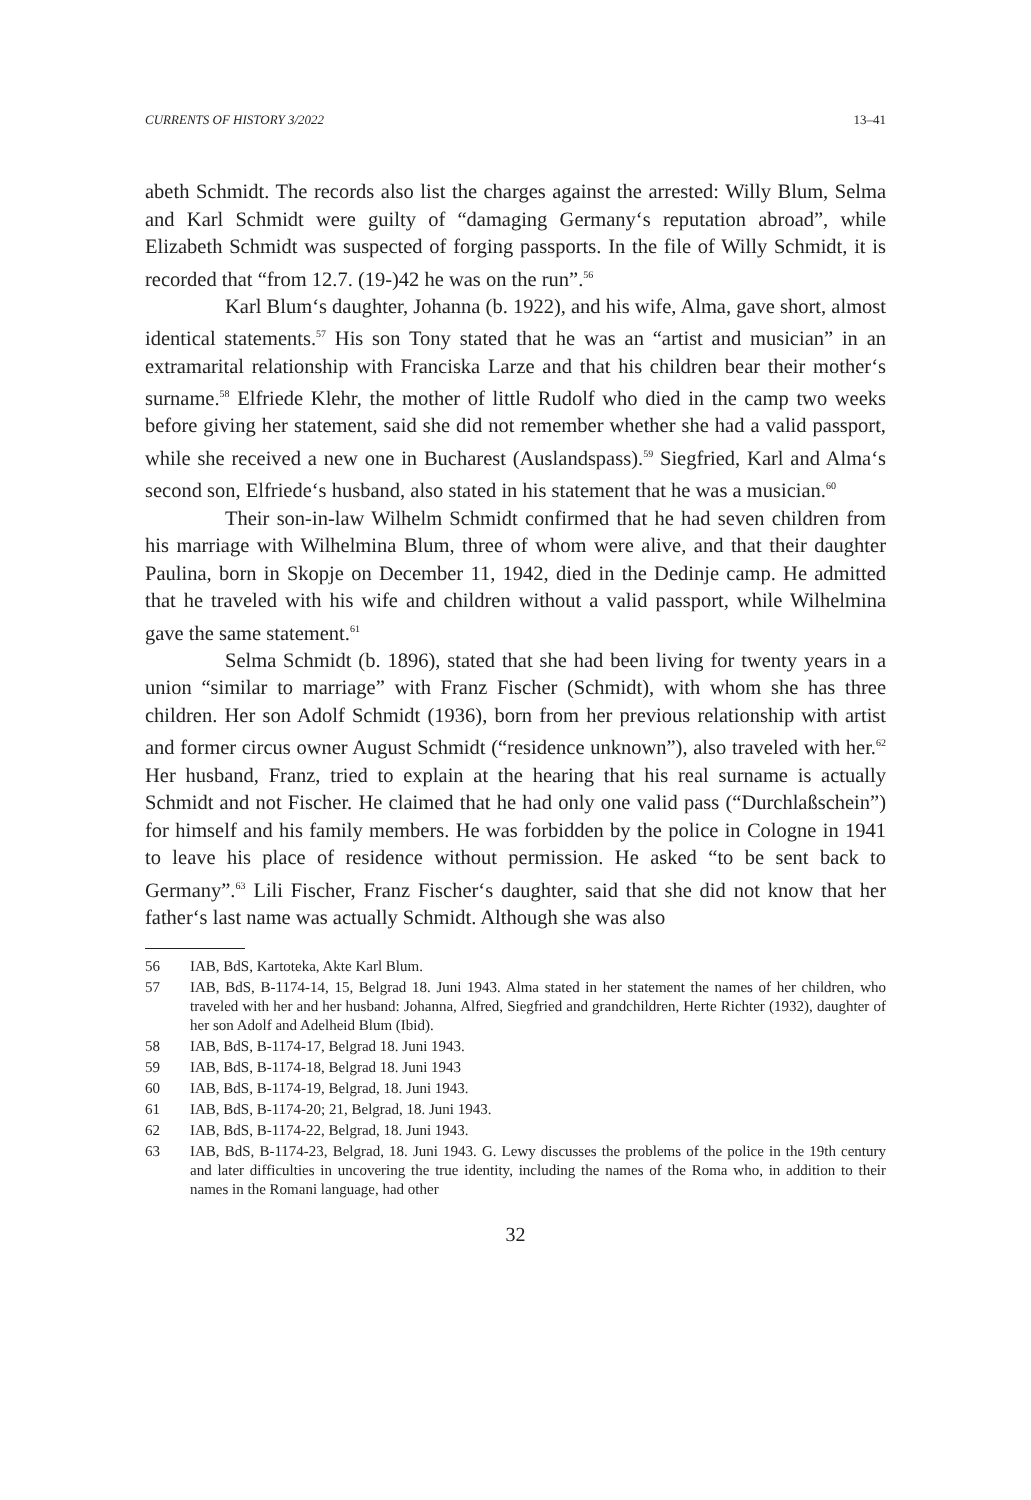CURRENTS OF HISTORY 3/2022 13–41
abeth Schmidt. The records also list the charges against the arrested: Willy Blum, Selma and Karl Schmidt were guilty of “damaging Germany‘s reputation abroad”, while Elizabeth Schmidt was suspected of forging passports. In the file of Willy Schmidt, it is recorded that “from 12.7. (19-)42 he was on the run”.<sup>56</sup>
Karl Blum‘s daughter, Johanna (b. 1922), and his wife, Alma, gave short, almost identical statements.<sup>57</sup> His son Tony stated that he was an “artist and musician” in an extramarital relationship with Franciska Larze and that his children bear their mother‘s surname.<sup>58</sup> Elfriede Klehr, the mother of little Rudolf who died in the camp two weeks before giving her statement, said she did not remember whether she had a valid passport, while she received a new one in Bucharest (Auslandspass).<sup>59</sup> Siegfried, Karl and Alma‘s second son, Elfriede‘s husband, also stated in his statement that he was a musician.<sup>60</sup>
Their son-in-law Wilhelm Schmidt confirmed that he had seven children from his marriage with Wilhelmina Blum, three of whom were alive, and that their daughter Paulina, born in Skopje on December 11, 1942, died in the Dedinje camp. He admitted that he traveled with his wife and children without a valid passport, while Wilhelmina gave the same statement.<sup>61</sup>
Selma Schmidt (b. 1896), stated that she had been living for twenty years in a union “similar to marriage” with Franz Fischer (Schmidt), with whom she has three children. Her son Adolf Schmidt (1936), born from her previous relationship with artist and former circus owner August Schmidt (“residence unknown”), also traveled with her.<sup>62</sup> Her husband, Franz, tried to explain at the hearing that his real surname is actually Schmidt and not Fischer. He claimed that he had only one valid pass (“Durchlaßschein”) for himself and his family members. He was forbidden by the police in Cologne in 1941 to leave his place of residence without permission. He asked “to be sent back to Germany”.<sup>63</sup> Lili Fischer, Franz Fischer‘s daughter, said that she did not know that her father‘s last name was actually Schmidt. Although she was also
56 IAB, BdS, Kartoteka, Akte Karl Blum.
57 IAB, BdS, B-1174-14, 15, Belgrad 18. Juni 1943. Alma stated in her statement the names of her children, who traveled with her and her husband: Johanna, Alfred, Siegfried and grandchildren, Herte Richter (1932), daughter of her son Adolf and Adelheid Blum (Ibid).
58 IAB, BdS, B-1174-17, Belgrad 18. Juni 1943.
59 IAB, BdS, B-1174-18, Belgrad 18. Juni 1943
60 IAB, BdS, B-1174-19, Belgrad, 18. Juni 1943.
61 IAB, BdS, B-1174-20; 21, Belgrad, 18. Juni 1943.
62 IAB, BdS, B-1174-22, Belgrad, 18. Juni 1943.
63 IAB, BdS, B-1174-23, Belgrad, 18. Juni 1943. G. Lewy discusses the problems of the police in the 19th century and later difficulties in uncovering the true identity, including the names of the Roma who, in addition to their names in the Romani language, had other
32